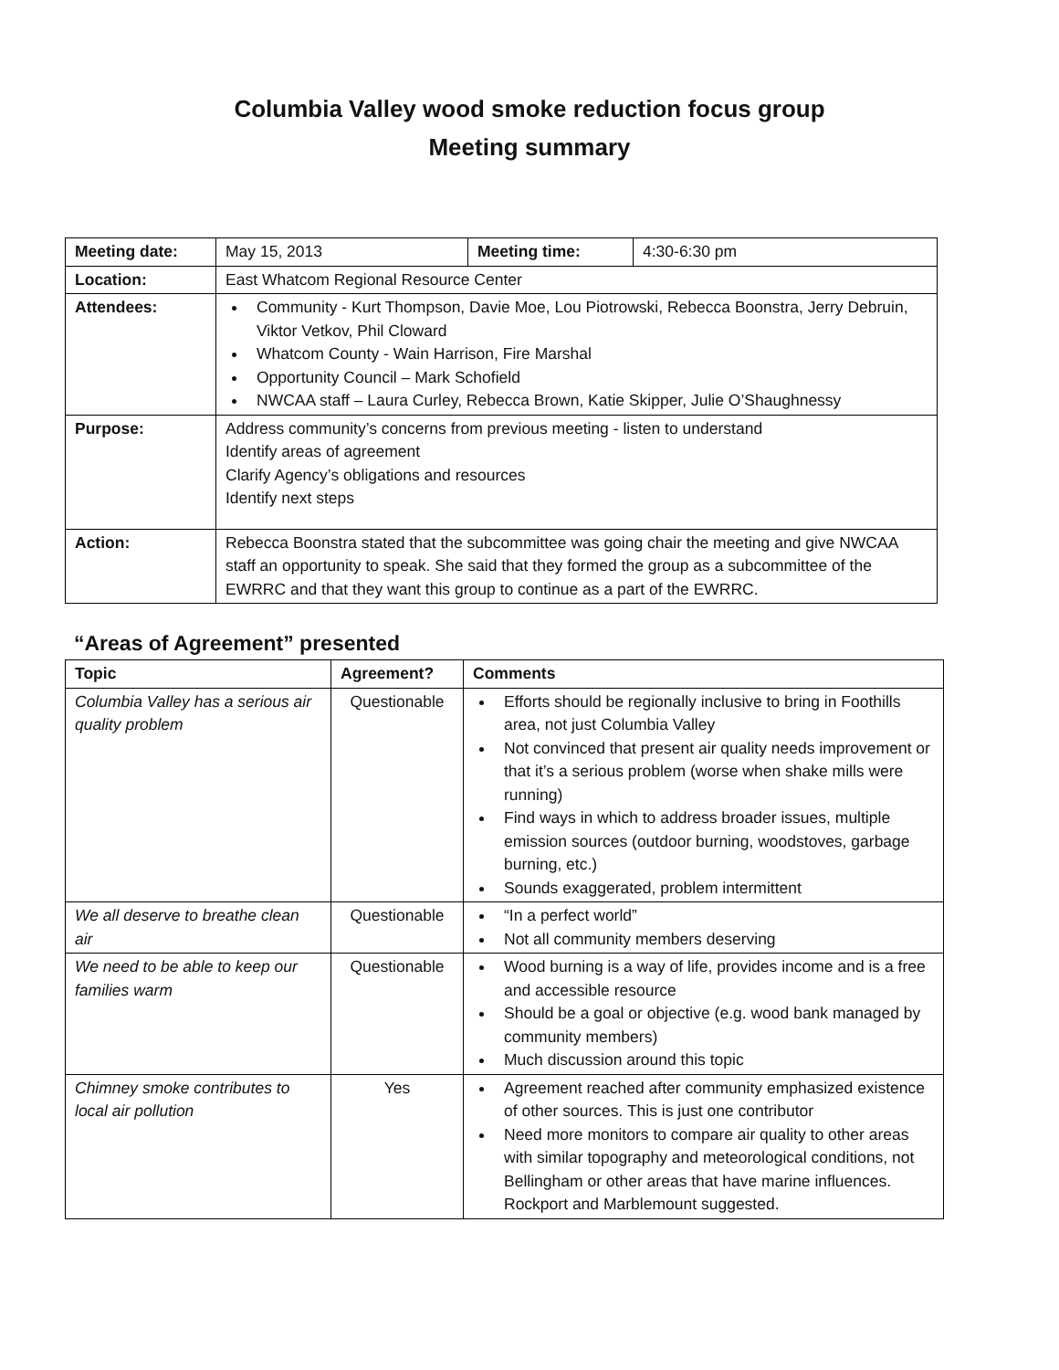Columbia Valley wood smoke reduction focus group
Meeting summary
| Meeting date: | May 15, 2013 | Meeting time: | 4:30-6:30 pm |
| Location: | East Whatcom Regional Resource Center | | |
| Attendees: | Community - Kurt Thompson, Davie Moe, Lou Piotrowski, Rebecca Boonstra, Jerry Debruin, Viktor Vetkov, Phil Cloward Whatcom County - Wain Harrison, Fire Marshal Opportunity Council – Mark Schofield NWCAA staff – Laura Curley, Rebecca Brown, Katie Skipper, Julie O’Shaughnessy | | |
| Purpose: | Address community’s concerns from previous meeting - listen to understand Identify areas of agreement Clarify Agency’s obligations and resources Identify next steps | | |
| Action: | Rebecca Boonstra stated that the subcommittee was going chair the meeting and give NWCAA staff an opportunity to speak. She said that they formed the group as a subcommittee of the EWRRC and that they want this group to continue as a part of the EWRRC. | | |
“Areas of Agreement” presented
| Topic | Agreement? | Comments |
| --- | --- | --- |
| Columbia Valley has a serious air quality problem | Questionable | Efforts should be regionally inclusive to bring in Foothills area, not just Columbia Valley Not convinced that present air quality needs improvement or that it’s a serious problem (worse when shake mills were running) Find ways in which to address broader issues, multiple emission sources (outdoor burning, woodstoves, garbage burning, etc.) Sounds exaggerated, problem intermittent |
| We all deserve to breathe clean air | Questionable | “In a perfect world” Not all community members deserving |
| We need to be able to keep our families warm | Questionable | Wood burning is a way of life, provides income and is a free and accessible resource Should be a goal or objective (e.g. wood bank managed by community members) Much discussion around this topic |
| Chimney smoke contributes to local air pollution | Yes | Agreement reached after community emphasized existence of other sources. This is just one contributor Need more monitors to compare air quality to other areas with similar topography and meteorological conditions, not Bellingham or other areas that have marine influences. Rockport and Marblemount suggested. |